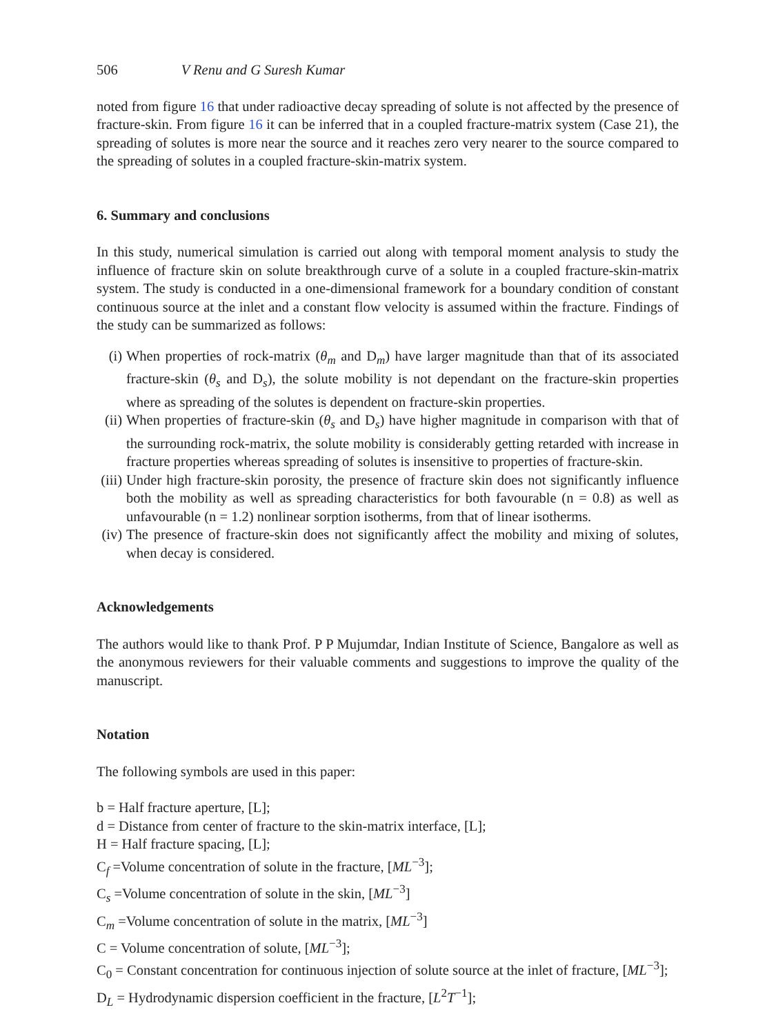506 V Renu and G Suresh Kumar
noted from figure 16 that under radioactive decay spreading of solute is not affected by the presence of fracture-skin. From figure 16 it can be inferred that in a coupled fracture-matrix system (Case 21), the spreading of solutes is more near the source and it reaches zero very nearer to the source compared to the spreading of solutes in a coupled fracture-skin-matrix system.
6. Summary and conclusions
In this study, numerical simulation is carried out along with temporal moment analysis to study the influence of fracture skin on solute breakthrough curve of a solute in a coupled fracture-skin-matrix system. The study is conducted in a one-dimensional framework for a boundary condition of constant continuous source at the inlet and a constant flow velocity is assumed within the fracture. Findings of the study can be summarized as follows:
(i) When properties of rock-matrix (θ<sub>m</sub> and D<sub>m</sub>) have larger magnitude than that of its associated fracture-skin (θ<sub>s</sub> and D<sub>s</sub>), the solute mobility is not dependant on the fracture-skin properties where as spreading of the solutes is dependent on fracture-skin properties.
(ii)
When properties of fracture-skin (θ<sub>s</sub> and D<sub>s</sub>) have higher magnitude in comparison with that of the surrounding rock-matrix, the solute mobility is considerably getting retarded with increase in fracture properties whereas spreading of solutes is insensitive to properties of fracture-skin.
(iii)
Under high fracture-skin porosity, the presence of fracture skin does not significantly influence both the mobility as well as spreading characteristics for both favourable (n = 0.8) as well as unfavourable (n = 1.2) nonlinear sorption isotherms, from that of linear isotherms.
(iv)
The presence of fracture-skin does not significantly affect the mobility and mixing of solutes, when decay is considered.
Acknowledgements
The authors would like to thank Prof. P P Mujumdar, Indian Institute of Science, Bangalore as well as the anonymous reviewers for their valuable comments and suggestions to improve the quality of the manuscript.
Notation
The following symbols are used in this paper:
b = Half fracture aperture, [L];
d = Distance from center of fracture to the skin-matrix interface, [L];
H = Half fracture spacing, [L];
C<sub>f</sub> =Volume concentration of solute in the fracture, [ML<sup>−3</sup>];
C<sub>s</sub> =Volume concentration of solute in the skin, [ML<sup>−3</sup>]
C<sub>m</sub> =Volume concentration of solute in the matrix, [ML<sup>−3</sup>]
C = Volume concentration of solute, [ML<sup>−3</sup>];
C<sub>0</sub> = Constant concentration for continuous injection of solute source at the inlet of fracture, [ML<sup>−3</sup>];
D<sub>L</sub> = Hydrodynamic dispersion coefficient in the fracture, [L<sup>2</sup>T<sup>−1</sup>];